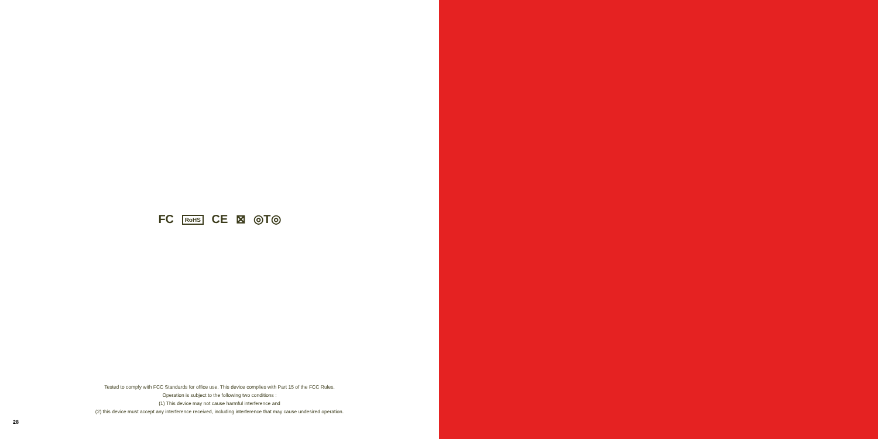FC RoHS CE ⊠ ◎T◎
Tested to comply with FCC Standards for office use. This device complies with Part 15 of the FCC Rules.
Operation is subject to the following two conditions :
(1) This device may not cause harmful interference and
(2) this device must accept any interference received, including interference that may cause undesired operation.
28